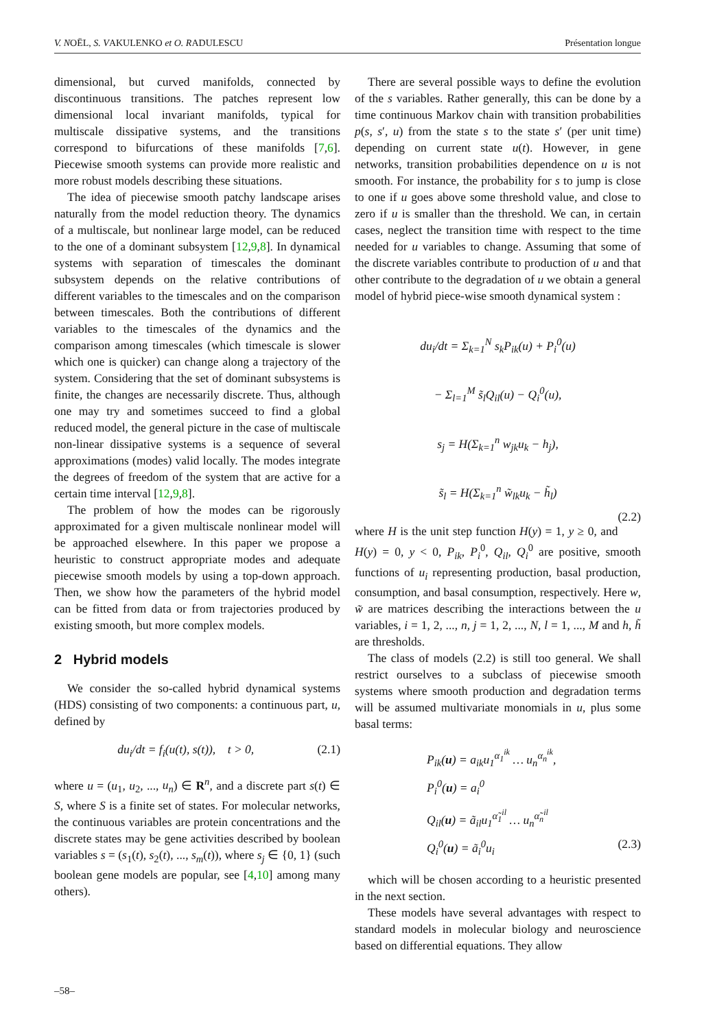V. NOËL, S. VAKULENKO et O. RADULESCU Présentation longue
dimensional, but curved manifolds, connected by discontinuous transitions. The patches represent low dimensional local invariant manifolds, typical for multiscale dissipative systems, and the transitions correspond to bifurcations of these manifolds [7,6]. Piecewise smooth systems can provide more realistic and more robust models describing these situations.
The idea of piecewise smooth patchy landscape arises naturally from the model reduction theory. The dynamics of a multiscale, but nonlinear large model, can be reduced to the one of a dominant subsystem [12,9,8]. In dynamical systems with separation of timescales the dominant subsystem depends on the relative contributions of different variables to the timescales and on the comparison between timescales. Both the contributions of different variables to the timescales of the dynamics and the comparison among timescales (which timescale is slower which one is quicker) can change along a trajectory of the system. Considering that the set of dominant subsystems is finite, the changes are necessarily discrete. Thus, although one may try and sometimes succeed to find a global reduced model, the general picture in the case of multiscale non-linear dissipative systems is a sequence of several approximations (modes) valid locally. The modes integrate the degrees of freedom of the system that are active for a certain time interval [12,9,8].
The problem of how the modes can be rigorously approximated for a given multiscale nonlinear model will be approached elsewhere. In this paper we propose a heuristic to construct appropriate modes and adequate piecewise smooth models by using a top-down approach. Then, we show how the parameters of the hybrid model can be fitted from data or from trajectories produced by existing smooth, but more complex models.
2 Hybrid models
We consider the so-called hybrid dynamical systems (HDS) consisting of two components: a continuous part, u, defined by
du<sub>i</sub>/dt = f<sub>i</sub>(u(t), s(t)), t > 0, (2.1)
where u = (u<sub>1</sub>, u<sub>2</sub>, ..., u<sub>n</sub>) ∈ R<sup>n</sup>, and a discrete part s(t) ∈ S, where S is a finite set of states. For molecular networks, the continuous variables are protein concentrations and the discrete states may be gene activities described by boolean variables s = (s<sub>1</sub>(t), s<sub>2</sub>(t), ..., s<sub>m</sub>(t)), where s<sub>j</sub> ∈ {0, 1} (such boolean gene models are popular, see [4,10] among many others).
There are several possible ways to define the evolution of the s variables. Rather generally, this can be done by a time continuous Markov chain with transition probabilities p(s, s′, u) from the state s to the state s′ (per unit time) depending on current state u(t). However, in gene networks, transition probabilities dependence on u is not smooth. For instance, the probability for s to jump is close to one if u goes above some threshold value, and close to zero if u is smaller than the threshold. We can, in certain cases, neglect the transition time with respect to the time needed for u variables to change. Assuming that some of the discrete variables contribute to production of u and that other contribute to the degradation of u we obtain a general model of hybrid piece-wise smooth dynamical system :
du<sub>i</sub>/dt = Σ<sub>k=1</sub><sup>N</sup> s<sub>k</sub>P<sub>ik</sub>(u) + P<sub>i</sub><sup>0</sup>(u)
− Σ<sub>l=1</sub><sup>M</sup> s̃<sub>l</sub>Q<sub>il</sub>(u) − Q<sub>i</sub><sup>0</sup>(u),
s<sub>j</sub> = H(Σ<sub>k=1</sub><sup>n</sup> w<sub>jk</sub>u<sub>k</sub> − h<sub>j</sub>),
s̃<sub>l</sub> = H(Σ<sub>k=1</sub><sup>n</sup> w̃<sub>lk</sub>u<sub>k</sub> − h̃<sub>l</sub>)
(2.2)
where H is the unit step function H(y) = 1, y ≥ 0, and H(y) = 0, y < 0, P<sub>ik</sub>, P<sub>i</sub><sup>0</sup>, Q<sub>il</sub>, Q<sub>i</sub><sup>0</sup> are positive, smooth functions of u<sub>i</sub> representing production, basal production, consumption, and basal consumption, respectively. Here w, w̃ are matrices describing the interactions between the u variables, i = 1, 2, ..., n, j = 1, 2, ..., N, l = 1, ..., M and h, h̃ are thresholds.
The class of models (2.2) is still too general. We shall restrict ourselves to a subclass of piecewise smooth systems where smooth production and degradation terms will be assumed multivariate monomials in u, plus some basal terms:
P<sub>ik</sub>(u) = a<sub>ik</sub>u<sub>1</sub><sup>α<sub>1</sub><sup>ik</sup></sup> … u<sub>n</sub><sup>α<sub>n</sub><sup>ik</sup></sup>,
P<sub>i</sub><sup>0</sup>(u) = a<sub>i</sub><sup>0</sup>
Q<sub>il</sub>(u) = ã<sub>il</sub>u<sub>1</sub><sup>α̃<sub>1</sub><sup>il</sup></sup> … u<sub>n</sub><sup>α̃<sub>n</sub><sup>il</sup></sup>
Q<sub>i</sub><sup>0</sup>(u) = ã<sub>i</sub><sup>0</sup>u<sub>i</sub> (2.3)
which will be chosen according to a heuristic presented in the next section.
These models have several advantages with respect to standard models in molecular biology and neuroscience based on differential equations. They allow
–58–